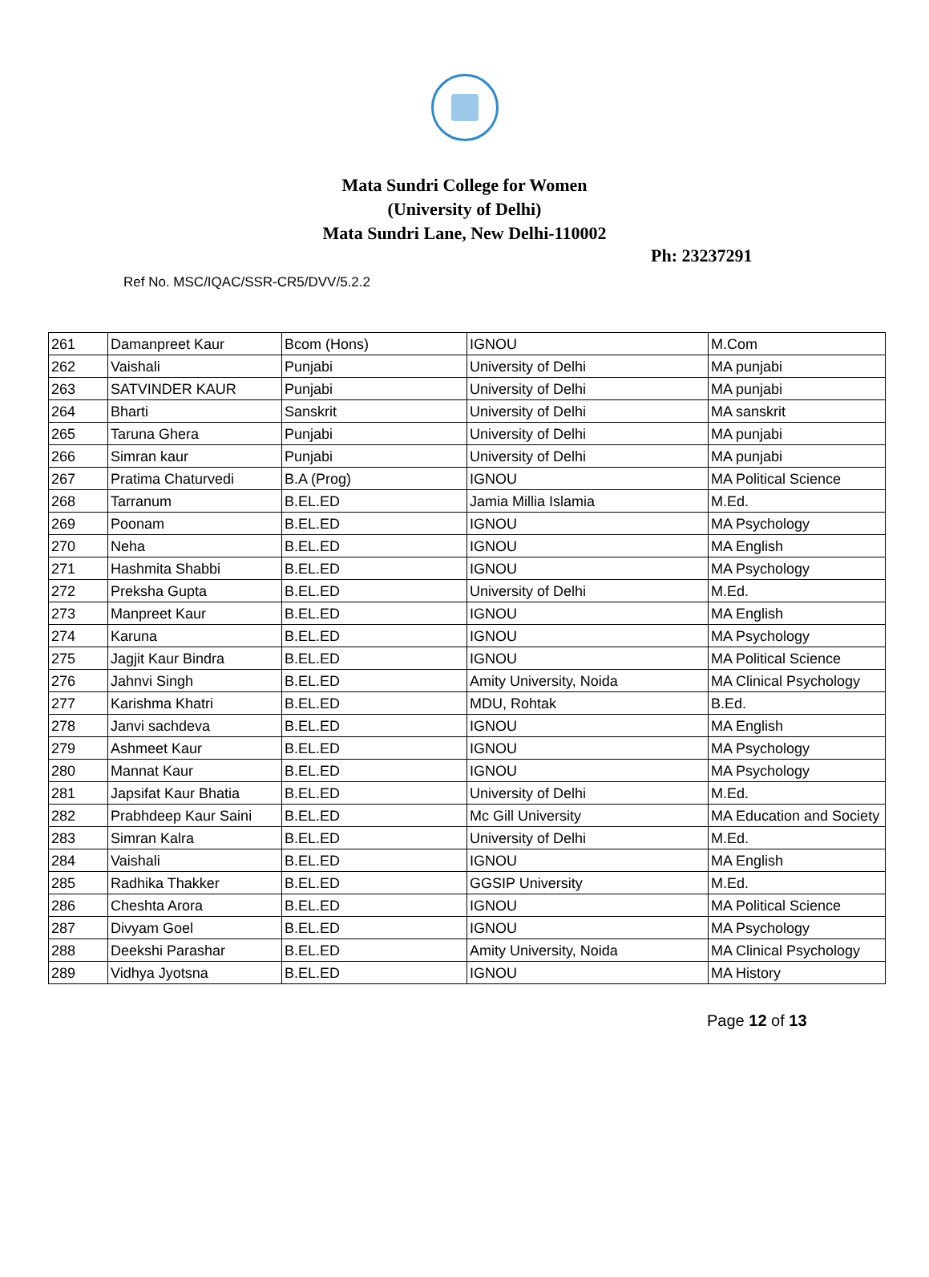Mata Sundri College for Women
(University of Delhi)
Mata Sundri Lane, New Delhi-110002
Ph: 23237291
Ref No. MSC/IQAC/SSR-CR5/DVV/5.2.2
| 261 | Damanpreet Kaur | Bcom (Hons) | IGNOU | M.Com |
| 262 | Vaishali | Punjabi | University of Delhi | MA punjabi |
| 263 | SATVINDER KAUR | Punjabi | University of Delhi | MA punjabi |
| 264 | Bharti | Sanskrit | University of Delhi | MA sanskrit |
| 265 | Taruna Ghera | Punjabi | University of Delhi | MA punjabi |
| 266 | Simran kaur | Punjabi | University of Delhi | MA punjabi |
| 267 | Pratima Chaturvedi | B.A (Prog) | IGNOU | MA Political Science |
| 268 | Tarranum | B.EL.ED | Jamia Millia Islamia | M.Ed. |
| 269 | Poonam | B.EL.ED | IGNOU | MA Psychology |
| 270 | Neha | B.EL.ED | IGNOU | MA English |
| 271 | Hashmita Shabbi | B.EL.ED | IGNOU | MA Psychology |
| 272 | Preksha Gupta | B.EL.ED | University of Delhi | M.Ed. |
| 273 | Manpreet Kaur | B.EL.ED | IGNOU | MA English |
| 274 | Karuna | B.EL.ED | IGNOU | MA Psychology |
| 275 | Jagjit Kaur Bindra | B.EL.ED | IGNOU | MA Political Science |
| 276 | Jahnvi Singh | B.EL.ED | Amity University, Noida | MA Clinical Psychology |
| 277 | Karishma Khatri | B.EL.ED | MDU, Rohtak | B.Ed. |
| 278 | Janvi sachdeva | B.EL.ED | IGNOU | MA English |
| 279 | Ashmeet Kaur | B.EL.ED | IGNOU | MA Psychology |
| 280 | Mannat Kaur | B.EL.ED | IGNOU | MA Psychology |
| 281 | Japsifat Kaur Bhatia | B.EL.ED | University of Delhi | M.Ed. |
| 282 | Prabhdeep Kaur Saini | B.EL.ED | Mc Gill University | MA Education and Society |
| 283 | Simran Kalra | B.EL.ED | University of Delhi | M.Ed. |
| 284 | Vaishali | B.EL.ED | IGNOU | MA English |
| 285 | Radhika Thakker | B.EL.ED | GGSIP University | M.Ed. |
| 286 | Cheshta Arora | B.EL.ED | IGNOU | MA Political Science |
| 287 | Divyam Goel | B.EL.ED | IGNOU | MA Psychology |
| 288 | Deekshi Parashar | B.EL.ED | Amity University, Noida | MA Clinical Psychology |
| 289 | Vidhya Jyotsna | B.EL.ED | IGNOU | MA History |
Page 12 of 13